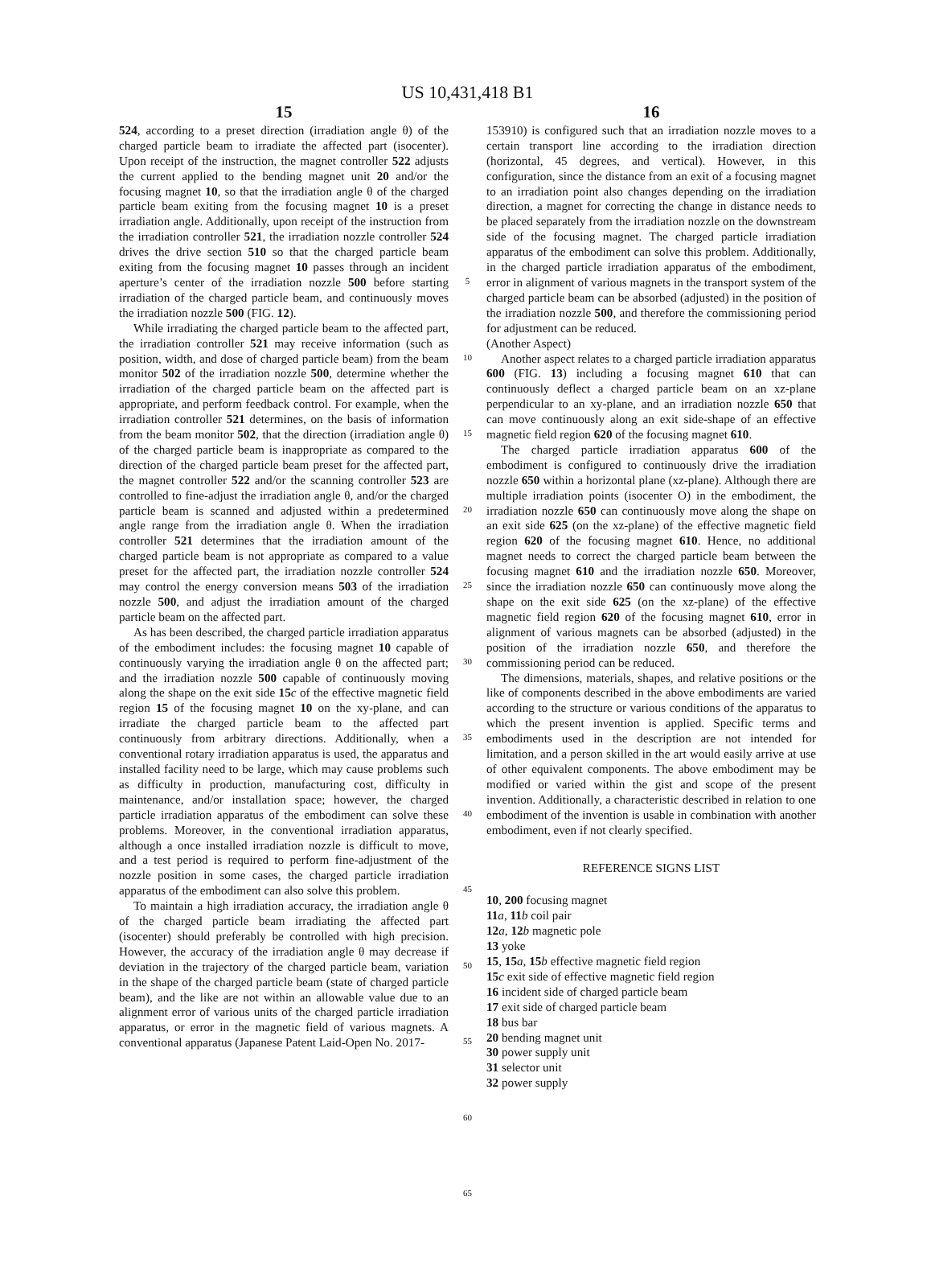US 10,431,418 B1
15
524, according to a preset direction (irradiation angle θ) of the charged particle beam to irradiate the affected part (isocenter). Upon receipt of the instruction, the magnet controller 522 adjusts the current applied to the bending magnet unit 20 and/or the focusing magnet 10, so that the irradiation angle θ of the charged particle beam exiting from the focusing magnet 10 is a preset irradiation angle. Additionally, upon receipt of the instruction from the irradiation controller 521, the irradiation nozzle controller 524 drives the drive section 510 so that the charged particle beam exiting from the focusing magnet 10 passes through an incident aperture’s center of the irradiation nozzle 500 before starting irradiation of the charged particle beam, and continuously moves the irradiation nozzle 500 (FIG. 12).
While irradiating the charged particle beam to the affected part, the irradiation controller 521 may receive information (such as position, width, and dose of charged particle beam) from the beam monitor 502 of the irradiation nozzle 500, determine whether the irradiation of the charged particle beam on the affected part is appropriate, and perform feedback control. For example, when the irradiation controller 521 determines, on the basis of information from the beam monitor 502, that the direction (irradiation angle θ) of the charged particle beam is inappropriate as compared to the direction of the charged particle beam preset for the affected part, the magnet controller 522 and/or the scanning controller 523 are controlled to fine-adjust the irradiation angle θ, and/or the charged particle beam is scanned and adjusted within a predetermined angle range from the irradiation angle θ. When the irradiation controller 521 determines that the irradiation amount of the charged particle beam is not appropriate as compared to a value preset for the affected part, the irradiation nozzle controller 524 may control the energy conversion means 503 of the irradiation nozzle 500, and adjust the irradiation amount of the charged particle beam on the affected part.
As has been described, the charged particle irradiation apparatus of the embodiment includes: the focusing magnet 10 capable of continuously varying the irradiation angle θ on the affected part; and the irradiation nozzle 500 capable of continuously moving along the shape on the exit side 15 c of the effective magnetic field region 15 of the focusing magnet 10 on the xy-plane, and can irradiate the charged particle beam to the affected part continuously from arbitrary directions. Additionally, when a conventional rotary irradiation apparatus is used, the apparatus and installed facility need to be large, which may cause problems such as difficulty in production, manufacturing cost, difficulty in maintenance, and/or installation space; however, the charged particle irradiation apparatus of the embodiment can solve these problems. Moreover, in the conventional irradiation apparatus, although a once installed irradiation nozzle is difficult to move, and a test period is required to perform fine-adjustment of the nozzle position in some cases, the charged particle irradiation apparatus of the embodiment can also solve this problem.
To maintain a high irradiation accuracy, the irradiation angle θ of the charged particle beam irradiating the affected part (isocenter) should preferably be controlled with high precision. However, the accuracy of the irradiation angle θ may decrease if deviation in the trajectory of the charged particle beam, variation in the shape of the charged particle beam (state of charged particle beam), and the like are not within an allowable value due to an alignment error of various units of the charged particle irradiation apparatus, or error in the magnetic field of various magnets. A conventional apparatus (Japanese Patent Laid-Open No. 2017-
5
10
15
20
25
30
35
40
45
50
55
60
65
16
153910) is configured such that an irradiation nozzle moves to a certain transport line according to the irradiation direction (horizontal, 45 degrees, and vertical). However, in this configuration, since the distance from an exit of a focusing magnet to an irradiation point also changes depending on the irradiation direction, a magnet for correcting the change in distance needs to be placed separately from the irradiation nozzle on the downstream side of the focusing magnet. The charged particle irradiation apparatus of the embodiment can solve this problem. Additionally, in the charged particle irradiation apparatus of the embodiment, error in alignment of various magnets in the transport system of the charged particle beam can be absorbed (adjusted) in the position of the irradiation nozzle 500, and therefore the commissioning period for adjustment can be reduced.
(Another Aspect)
Another aspect relates to a charged particle irradiation apparatus 600 (FIG. 13) including a focusing magnet 610 that can continuously deflect a charged particle beam on an xz-plane perpendicular to an xy-plane, and an irradiation nozzle 650 that can move continuously along an exit side-shape of an effective magnetic field region 620 of the focusing magnet 610.
The charged particle irradiation apparatus 600 of the embodiment is configured to continuously drive the irradiation nozzle 650 within a horizontal plane (xz-plane). Although there are multiple irradiation points (isocenter O) in the embodiment, the irradiation nozzle 650 can continuously move along the shape on an exit side 625 (on the xz-plane) of the effective magnetic field region 620 of the focusing magnet 610. Hence, no additional magnet needs to correct the charged particle beam between the focusing magnet 610 and the irradiation nozzle 650. Moreover, since the irradiation nozzle 650 can continuously move along the shape on the exit side 625 (on the xz-plane) of the effective magnetic field region 620 of the focusing magnet 610, error in alignment of various magnets can be absorbed (adjusted) in the position of the irradiation nozzle 650, and therefore the commissioning period can be reduced.
The dimensions, materials, shapes, and relative positions or the like of components described in the above embodiments are varied according to the structure or various conditions of the apparatus to which the present invention is applied. Specific terms and embodiments used in the description are not intended for limitation, and a person skilled in the art would easily arrive at use of other equivalent components. The above embodiment may be modified or varied within the gist and scope of the present invention. Additionally, a characteristic described in relation to one embodiment of the invention is usable in combination with another embodiment, even if not clearly specified.
REFERENCE SIGNS LIST
10, 200 focusing magnet
11 a, 11 b coil pair
12 a, 12 b magnetic pole
13 yoke
15, 15 a, 15 b effective magnetic field region
15 c exit side of effective magnetic field region
16 incident side of charged particle beam
17 exit side of charged particle beam
18 bus bar
20 bending magnet unit
30 power supply unit
31 selector unit
32 power supply